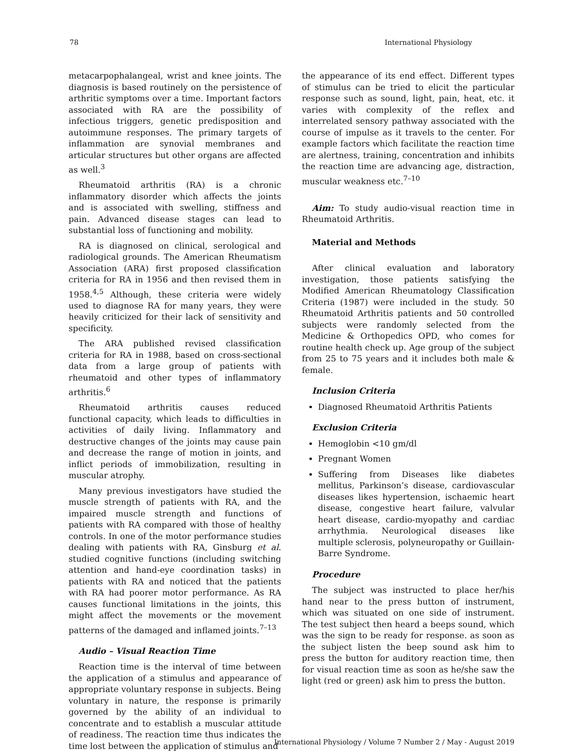78 International Physiology
metacarpophalangeal, wrist and knee joints. The diagnosis is based routinely on the persistence of arthritic symptoms over a time. Important factors associated with RA are the possibility of infectious triggers, genetic predisposition and autoimmune responses. The primary targets of inflammation are synovial membranes and articular structures but other organs are affected as well.<sup>3</sup>
Rheumatoid arthritis (RA) is a chronic inflammatory disorder which affects the joints and is associated with swelling, stiffness and pain. Advanced disease stages can lead to substantial loss of functioning and mobility.
RA is diagnosed on clinical, serological and radiological grounds. The American Rheumatism Association (ARA) first proposed classification criteria for RA in 1956 and then revised them in 1958.<sup>4,5</sup> Although, these criteria were widely used to diagnose RA for many years, they were heavily criticized for their lack of sensitivity and specificity.
The ARA published revised classification criteria for RA in 1988, based on cross-sectional data from a large group of patients with rheumatoid and other types of inflammatory arthritis.<sup>6</sup>
Rheumatoid arthritis causes reduced functional capacity, which leads to difficulties in activities of daily living. Inflammatory and destructive changes of the joints may cause pain and decrease the range of motion in joints, and inflict periods of immobilization, resulting in muscular atrophy.
Many previous investigators have studied the muscle strength of patients with RA, and the impaired muscle strength and functions of patients with RA compared with those of healthy controls. In one of the motor performance studies dealing with patients with RA, Ginsburg et al. studied cognitive functions (including switching attention and hand-eye coordination tasks) in patients with RA and noticed that the patients with RA had poorer motor performance. As RA causes functional limitations in the joints, this might affect the movements or the movement patterns of the damaged and inflamed joints.<sup>7–13</sup>
Audio – Visual Reaction Time
Reaction time is the interval of time between the application of a stimulus and appearance of appropriate voluntary response in subjects. Being voluntary in nature, the response is primarily governed by the ability of an individual to concentrate and to establish a muscular attitude of readiness. The reaction time thus indicates the time lost between the application of stimulus and
the appearance of its end effect. Different types of stimulus can be tried to elicit the particular response such as sound, light, pain, heat, etc. it varies with complexity of the reflex and interrelated sensory pathway associated with the course of impulse as it travels to the center. For example factors which facilitate the reaction time are alertness, training, concentration and inhibits the reaction time are advancing age, distraction, muscular weakness etc.<sup>7–10</sup>
Aim: To study audio-visual reaction time in Rheumatoid Arthritis.
Material and Methods
After clinical evaluation and laboratory investigation, those patients satisfying the Modified American Rheumatology Classification Criteria (1987) were included in the study. 50 Rheumatoid Arthritis patients and 50 controlled subjects were randomly selected from the Medicine & Orthopedics OPD, who comes for routine health check up. Age group of the subject from 25 to 75 years and it includes both male & female.
Inclusion Criteria
Diagnosed Rheumatoid Arthritis Patients
Exclusion Criteria
Hemoglobin <10 gm/dl
Pregnant Women
Suffering from Diseases like diabetes mellitus, Parkinson’s disease, cardiovascular diseases likes hypertension, ischaemic heart disease, congestive heart failure, valvular heart disease, cardio-myopathy and cardiac arrhythmia. Neurological diseases like multiple sclerosis, polyneuropathy or Guillain-Barre Syndrome.
Procedure
The subject was instructed to place her/his hand near to the press button of instrument, which was situated on one side of instrument. The test subject then heard a beeps sound, which was the sign to be ready for response. as soon as the subject listen the beep sound ask him to press the button for auditory reaction time, then for visual reaction time as soon as he/she saw the light (red or green) ask him to press the button.
International Physiology / Volume 7 Number 2 / May - August 2019